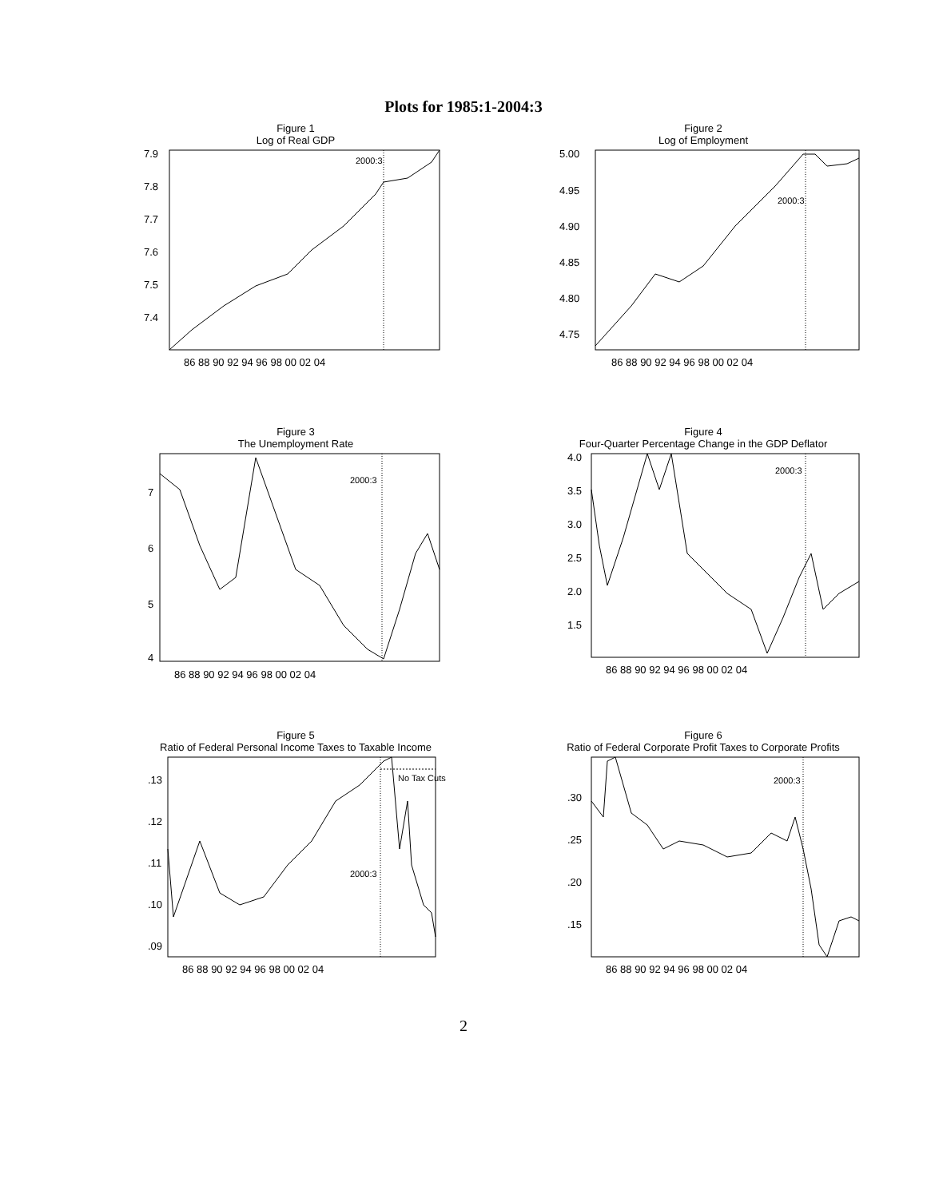Plots for 1985:1-2004:3
Figure 1
Log of Real GDP
2000:3
7.9
7.8
7.7
7.6
7.5
7.4
86 88 90 92 94 96 98 00 02 04
Figure 2
Log of Employment
2000:3
5.00
4.95
4.90
4.85
4.80
4.75
86 88 90 92 94 96 98 00 02 04
Figure 3
The Unemployment Rate
2000:3
7
6
5
4
86 88 90 92 94 96 98 00 02 04
Figure 4
Four-Quarter Percentage Change in the GDP Deflator
2000:3
4.0
3.5
3.0
2.5
2.0
1.5
86 88 90 92 94 96 98 00 02 04
Figure 5
Ratio of Federal Personal Income Taxes to Taxable Income
No Tax Cuts
2000:3
.13
.12
.11
.10
.09
86 88 90 92 94 96 98 00 02 04
Figure 6
Ratio of Federal Corporate Profit Taxes to Corporate Profits
2000:3
.30
.25
.20
.15
86 88 90 92 94 96 98 00 02 04
2